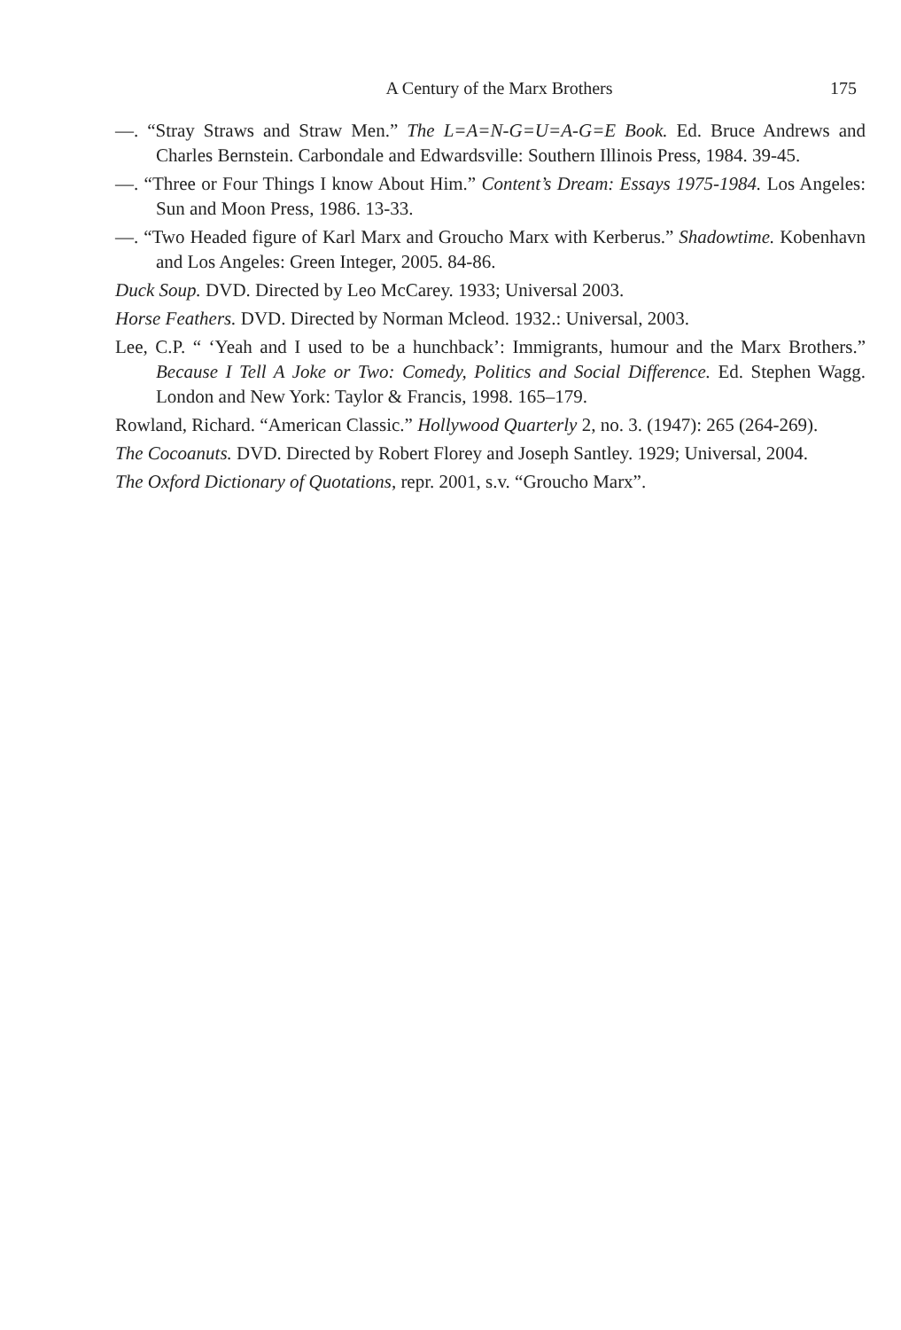A Century of the Marx Brothers 175
—. “Stray Straws and Straw Men.” The L=A=N-G=U=A-G=E Book. Ed. Bruce Andrews and Charles Bernstein. Carbondale and Edwardsville: Southern Illinois Press, 1984. 39-45.
—. “Three or Four Things I know About Him.” Content’s Dream: Essays 1975-1984. Los Angeles: Sun and Moon Press, 1986. 13-33.
—. “Two Headed figure of Karl Marx and Groucho Marx with Kerberus.” Shadowtime. Kobenhavn and Los Angeles: Green Integer, 2005. 84-86.
Duck Soup. DVD. Directed by Leo McCarey. 1933; Universal 2003.
Horse Feathers. DVD. Directed by Norman Mcleod. 1932.: Universal, 2003.
Lee, C.P. “ ‘Yeah and I used to be a hunchback’: Immigrants, humour and the Marx Brothers.” Because I Tell A Joke or Two: Comedy, Politics and Social Difference. Ed. Stephen Wagg. London and New York: Taylor & Francis, 1998. 165–179.
Rowland, Richard. “American Classic.” Hollywood Quarterly 2, no. 3. (1947): 265 (264-269).
The Cocoanuts. DVD. Directed by Robert Florey and Joseph Santley. 1929; Universal, 2004.
The Oxford Dictionary of Quotations, repr. 2001, s.v. “Groucho Marx”.